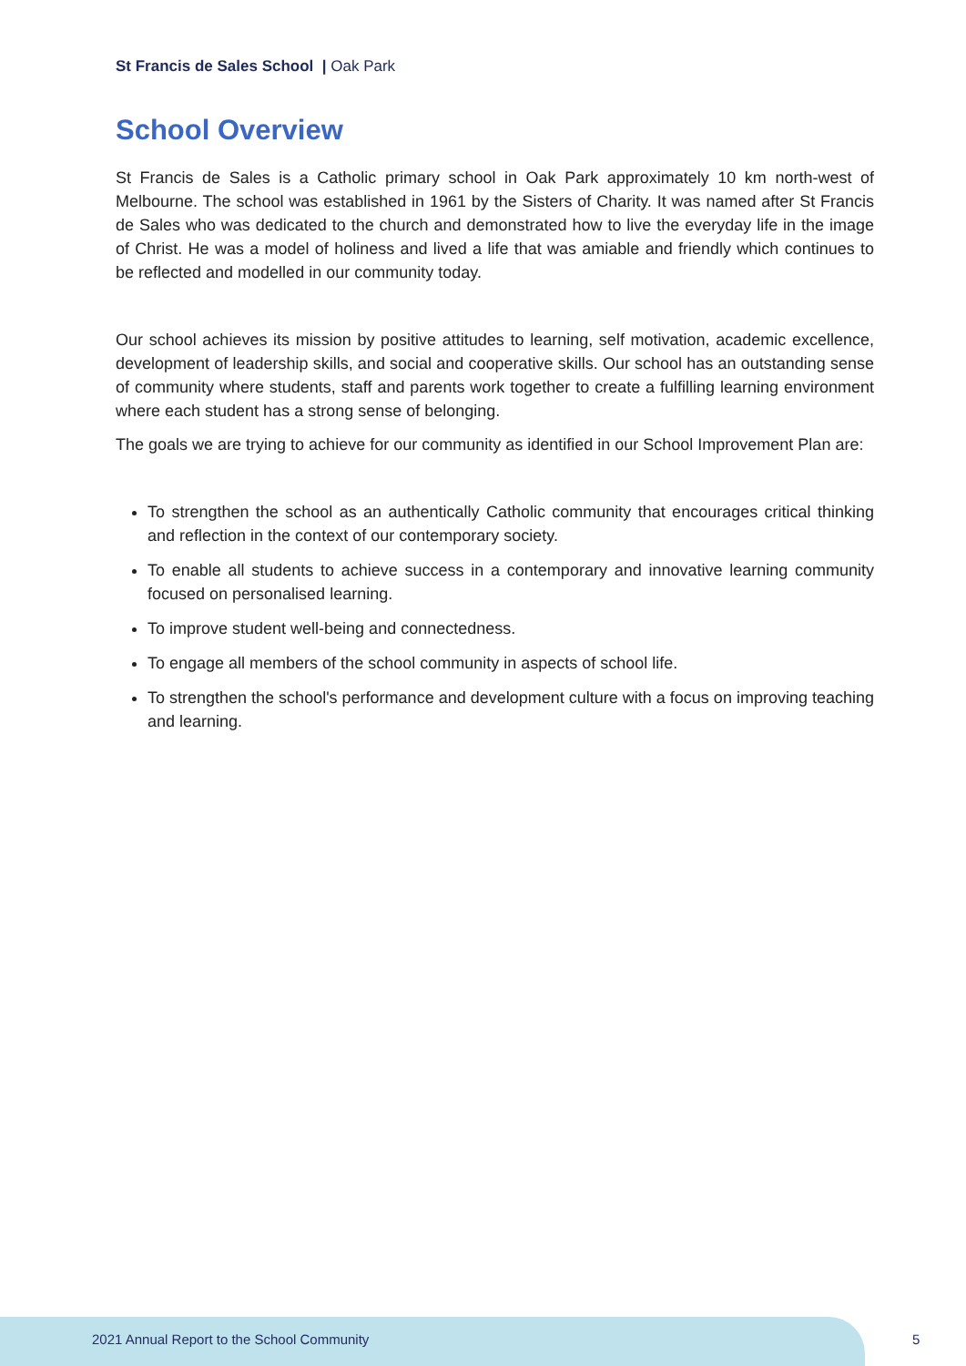St Francis de Sales School | Oak Park
School Overview
St Francis de Sales is a Catholic primary school in Oak Park approximately 10 km north-west of Melbourne. The school was established in 1961 by the Sisters of Charity. It was named after St Francis de Sales who was dedicated to the church and demonstrated how to live the everyday life in the image of Christ. He was a model of holiness and lived a life that was amiable and friendly which continues to be reflected and modelled in our community today.
Our school achieves its mission by positive attitudes to learning, self motivation, academic excellence, development of leadership skills, and social and cooperative skills. Our school has an outstanding sense of community where students, staff and parents work together to create a fulfilling learning environment where each student has a strong sense of belonging.
The goals we are trying to achieve for our community as identified in our School Improvement Plan are:
To strengthen the school as an authentically Catholic community that encourages critical thinking and reflection in the context of our contemporary society.
To enable all students to achieve success in a contemporary and innovative learning community focused on personalised learning.
To improve student well-being and connectedness.
To engage all members of the school community in aspects of school life.
To strengthen the school's performance and development culture with a focus on improving teaching and learning.
2021 Annual Report to the School Community
5